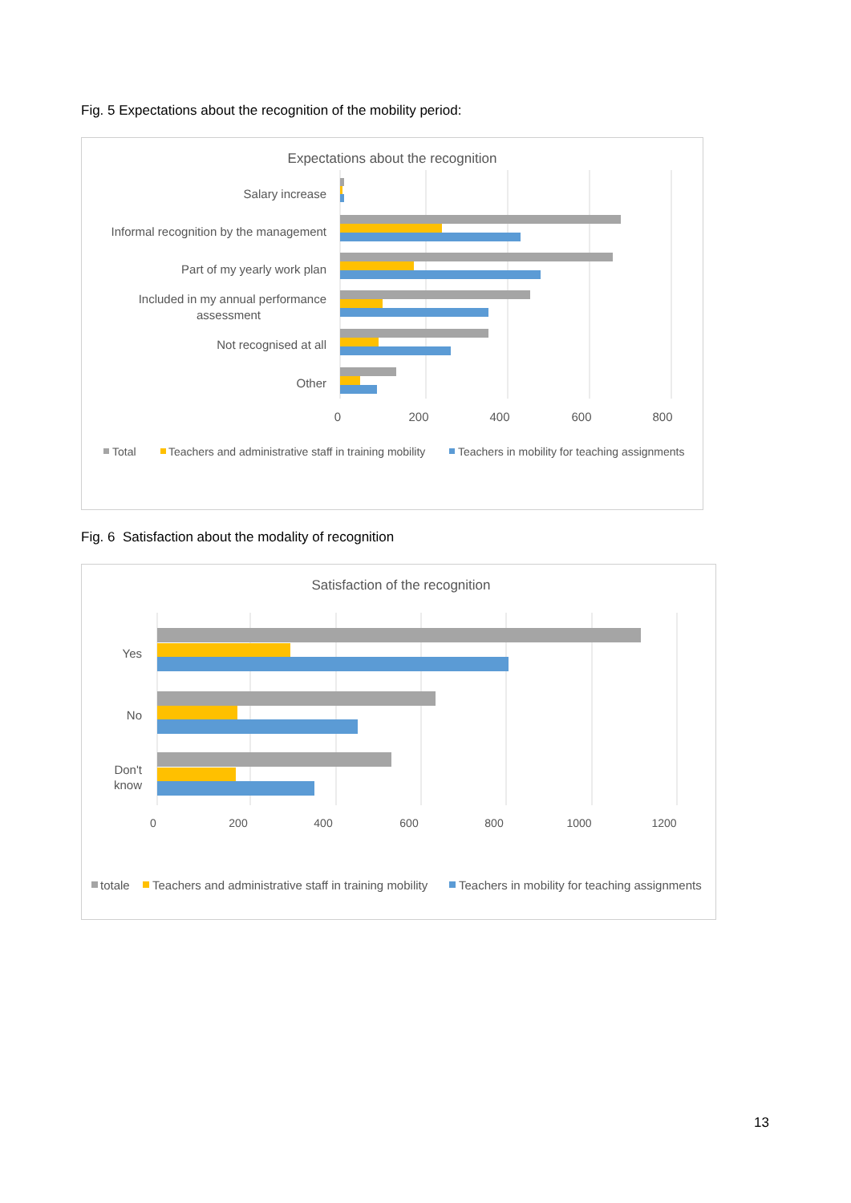Fig. 5 Expectations about the recognition of the mobility period:
Expectations about the recognition
Salary increase
Informal recognition by the management
Part of my yearly work plan
Included in my annual performance
assessment
Not recognised at all
Other
0
200
400
600
800
Total
Teachers and administrative staff in training mobility
Teachers in mobility for teaching assignments
Fig. 6 Satisfaction about the modality of recognition
Satisfaction of the recognition
Yes
No
Don't
know
0
200
400
600
800
1000
1200
totale
Teachers and administrative staff in training mobility
Teachers in mobility for teaching assignments
13